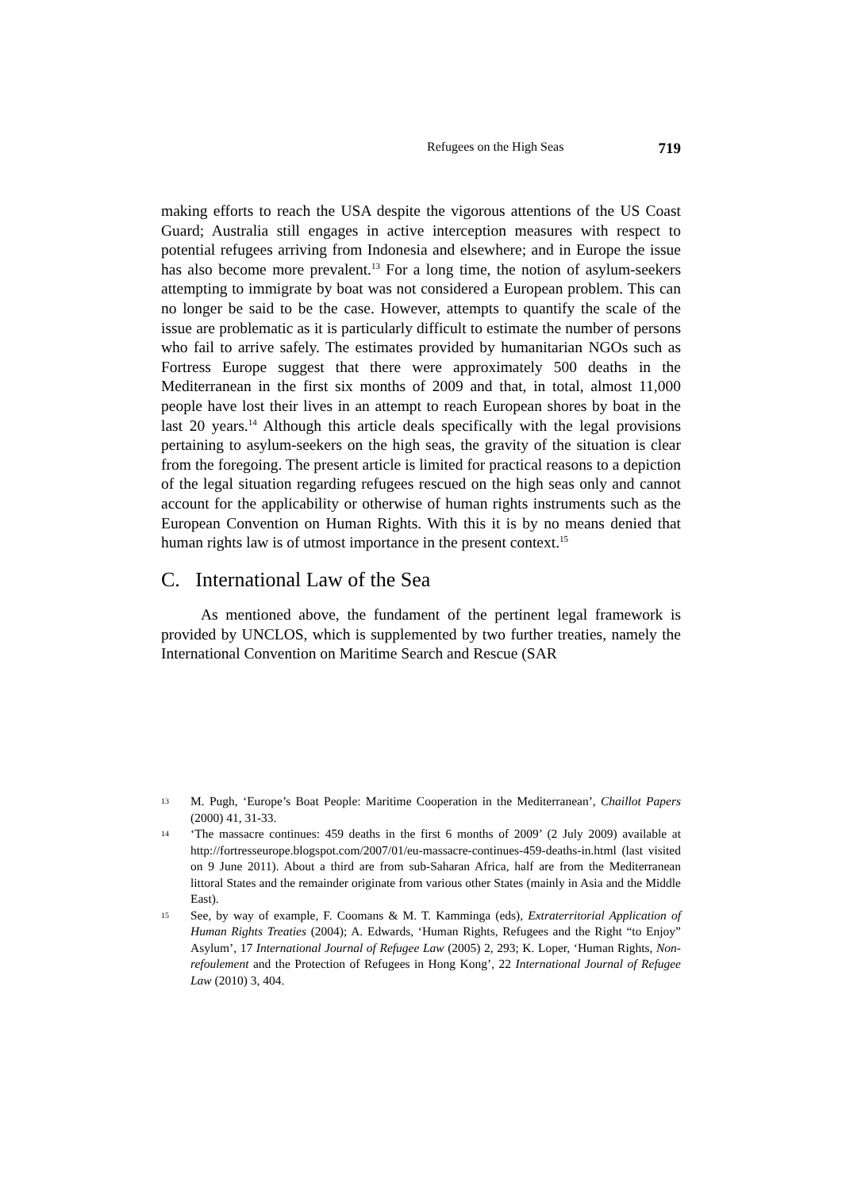Refugees on the High Seas 719
making efforts to reach the USA despite the vigorous attentions of the US Coast Guard; Australia still engages in active interception measures with respect to potential refugees arriving from Indonesia and elsewhere; and in Europe the issue has also become more prevalent.<sup>13</sup> For a long time, the notion of asylum-seekers attempting to immigrate by boat was not considered a European problem. This can no longer be said to be the case. However, attempts to quantify the scale of the issue are problematic as it is particularly difficult to estimate the number of persons who fail to arrive safely. The estimates provided by humanitarian NGOs such as Fortress Europe suggest that there were approximately 500 deaths in the Mediterranean in the first six months of 2009 and that, in total, almost 11,000 people have lost their lives in an attempt to reach European shores by boat in the last 20 years.<sup>14</sup> Although this article deals specifically with the legal provisions pertaining to asylum-seekers on the high seas, the gravity of the situation is clear from the foregoing. The present article is limited for practical reasons to a depiction of the legal situation regarding refugees rescued on the high seas only and cannot account for the applicability or otherwise of human rights instruments such as the European Convention on Human Rights. With this it is by no means denied that human rights law is of utmost importance in the present context.<sup>15</sup>
C. International Law of the Sea
As mentioned above, the fundament of the pertinent legal framework is provided by UNCLOS, which is supplemented by two further treaties, namely the International Convention on Maritime Search and Rescue (SAR
13 M. Pugh, ‘Europe’s Boat People: Maritime Cooperation in the Mediterranean’, Chaillot Papers (2000) 41, 31-33.
14 ‘The massacre continues: 459 deaths in the first 6 months of 2009’ (2 July 2009) available at http://fortresseurope.blogspot.com/2007/01/eu-massacre-continues-459-deaths-in.html (last visited on 9 June 2011). About a third are from sub-Saharan Africa, half are from the Mediterranean littoral States and the remainder originate from various other States (mainly in Asia and the Middle East).
15 See, by way of example, F. Coomans & M. T. Kamminga (eds), Extraterritorial Application of Human Rights Treaties (2004); A. Edwards, ‘Human Rights, Refugees and the Right “to Enjoy” Asylum’, 17 International Journal of Refugee Law (2005) 2, 293; K. Loper, ‘Human Rights, Non-refoulement and the Protection of Refugees in Hong Kong’, 22 International Journal of Refugee Law (2010) 3, 404.